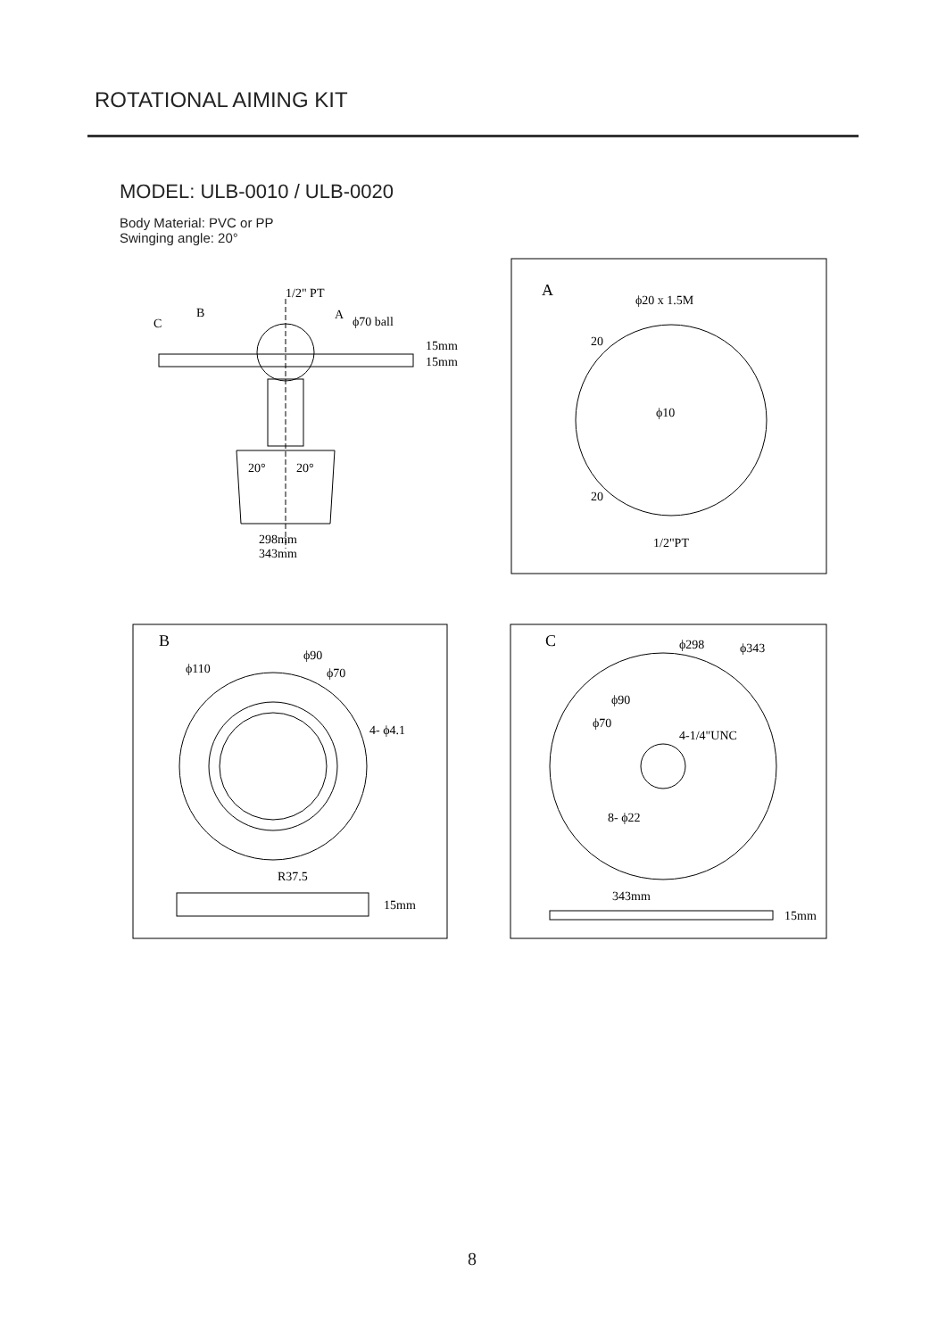ROTATIONAL AIMING KIT
MODEL: ULB-0010 / ULB-0020
Body Material: PVC or PP
Swinging angle: 20°
1/2" PT
B
A
ϕ70 ball
C
15mm
15mm
20°
20°
298mm
343mm
A
ϕ20 x 1.5M
20
ϕ10
20
1/2"PT
B
ϕ110
ϕ90
ϕ70
4- ϕ4.1
R37.5
15mm
C
ϕ298
ϕ343
ϕ90
ϕ70
4-1/4"UNC
8- ϕ22
343mm
15mm
8